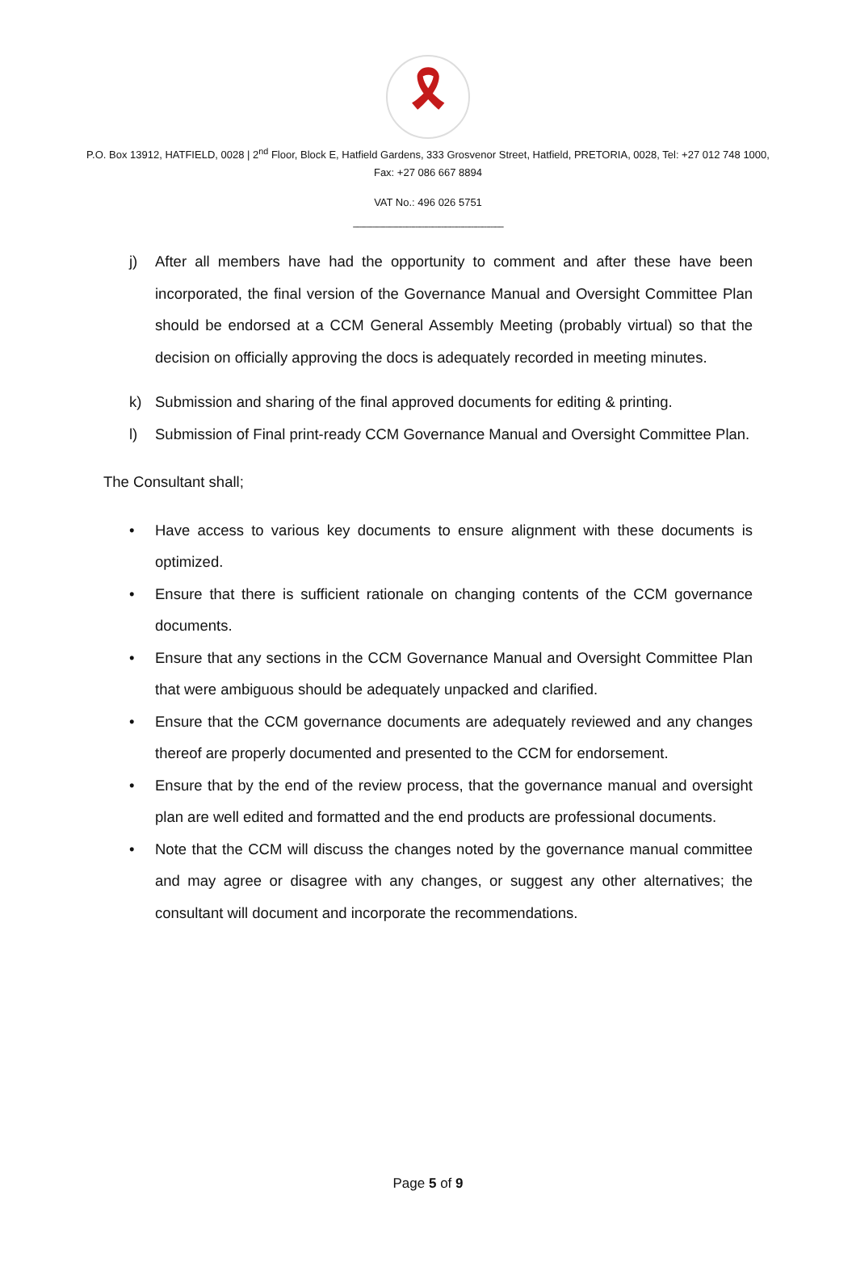🎗
P.O. Box 13912, HATFIELD, 0028 | 2<sup>nd</sup> Floor, Block E, Hatfield Gardens, 333 Grosvenor Street, Hatfield, PRETORIA, 0028, Tel: +27 012 748 1000, Fax: +27 086 667 8894
VAT No.: 496 026 5751
----------------------------------------------------------------------
j) After all members have had the opportunity to comment and after these have been incorporated, the final version of the Governance Manual and Oversight Committee Plan should be endorsed at a CCM General Assembly Meeting (probably virtual) so that the decision on officially approving the docs is adequately recorded in meeting minutes.
k) Submission and sharing of the final approved documents for editing & printing.
l) Submission of Final print-ready CCM Governance Manual and Oversight Committee Plan.
The Consultant shall;
• Have access to various key documents to ensure alignment with these documents is optimized.
• Ensure that there is sufficient rationale on changing contents of the CCM governance documents.
• Ensure that any sections in the CCM Governance Manual and Oversight Committee Plan that were ambiguous should be adequately unpacked and clarified.
• Ensure that the CCM governance documents are adequately reviewed and any changes thereof are properly documented and presented to the CCM for endorsement.
• Ensure that by the end of the review process, that the governance manual and oversight plan are well edited and formatted and the end products are professional documents.
• Note that the CCM will discuss the changes noted by the governance manual committee and may agree or disagree with any changes, or suggest any other alternatives; the consultant will document and incorporate the recommendations.
Page 5 of 9